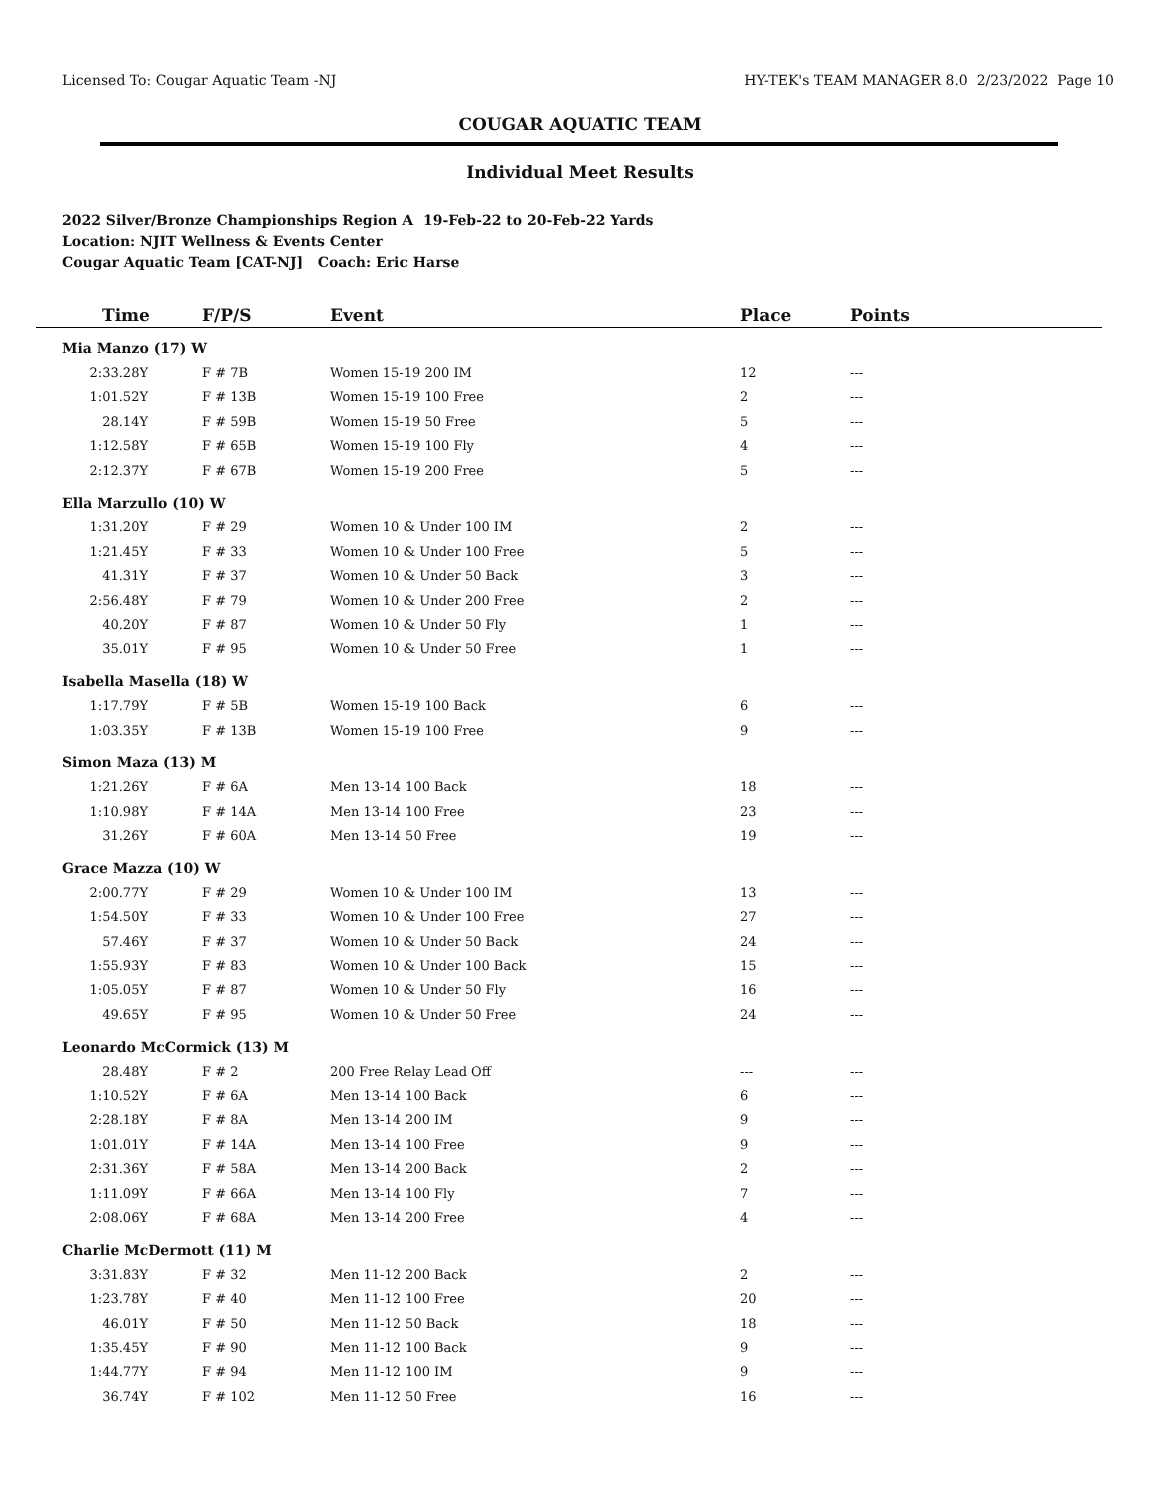Licensed To: Cougar Aquatic Team -NJ HY-TEK's TEAM MANAGER 8.0 2/23/2022 Page 10
COUGAR AQUATIC TEAM
Individual Meet Results
2022 Silver/Bronze Championships Region A 19-Feb-22 to 20-Feb-22 Yards
Location: NJIT Wellness & Events Center
Cougar Aquatic Team [CAT-NJ] Coach: Eric Harse
| Time | F/P/S | Event | Place | Points |
| --- | --- | --- | --- | --- |
| Mia Manzo (17) W | | | | |
| 2:33.28Y | F # 7B | Women 15-19 200 IM | 12 | --- |
| 1:01.52Y | F # 13B | Women 15-19 100 Free | 2 | --- |
| 28.14Y | F # 59B | Women 15-19 50 Free | 5 | --- |
| 1:12.58Y | F # 65B | Women 15-19 100 Fly | 4 | --- |
| 2:12.37Y | F # 67B | Women 15-19 200 Free | 5 | --- |
| Ella Marzullo (10) W | | | | |
| 1:31.20Y | F # 29 | Women 10 & Under 100 IM | 2 | --- |
| 1:21.45Y | F # 33 | Women 10 & Under 100 Free | 5 | --- |
| 41.31Y | F # 37 | Women 10 & Under 50 Back | 3 | --- |
| 2:56.48Y | F # 79 | Women 10 & Under 200 Free | 2 | --- |
| 40.20Y | F # 87 | Women 10 & Under 50 Fly | 1 | --- |
| 35.01Y | F # 95 | Women 10 & Under 50 Free | 1 | --- |
| Isabella Masella (18) W | | | | |
| 1:17.79Y | F # 5B | Women 15-19 100 Back | 6 | --- |
| 1:03.35Y | F # 13B | Women 15-19 100 Free | 9 | --- |
| Simon Maza (13) M | | | | |
| 1:21.26Y | F # 6A | Men 13-14 100 Back | 18 | --- |
| 1:10.98Y | F # 14A | Men 13-14 100 Free | 23 | --- |
| 31.26Y | F # 60A | Men 13-14 50 Free | 19 | --- |
| Grace Mazza (10) W | | | | |
| 2:00.77Y | F # 29 | Women 10 & Under 100 IM | 13 | --- |
| 1:54.50Y | F # 33 | Women 10 & Under 100 Free | 27 | --- |
| 57.46Y | F # 37 | Women 10 & Under 50 Back | 24 | --- |
| 1:55.93Y | F # 83 | Women 10 & Under 100 Back | 15 | --- |
| 1:05.05Y | F # 87 | Women 10 & Under 50 Fly | 16 | --- |
| 49.65Y | F # 95 | Women 10 & Under 50 Free | 24 | --- |
| Leonardo McCormick (13) M | | | | |
| 28.48Y | F # 2 | 200 Free Relay Lead Off | --- | --- |
| 1:10.52Y | F # 6A | Men 13-14 100 Back | 6 | --- |
| 2:28.18Y | F # 8A | Men 13-14 200 IM | 9 | --- |
| 1:01.01Y | F # 14A | Men 13-14 100 Free | 9 | --- |
| 2:31.36Y | F # 58A | Men 13-14 200 Back | 2 | --- |
| 1:11.09Y | F # 66A | Men 13-14 100 Fly | 7 | --- |
| 2:08.06Y | F # 68A | Men 13-14 200 Free | 4 | --- |
| Charlie McDermott (11) M | | | | |
| 3:31.83Y | F # 32 | Men 11-12 200 Back | 2 | --- |
| 1:23.78Y | F # 40 | Men 11-12 100 Free | 20 | --- |
| 46.01Y | F # 50 | Men 11-12 50 Back | 18 | --- |
| 1:35.45Y | F # 90 | Men 11-12 100 Back | 9 | --- |
| 1:44.77Y | F # 94 | Men 11-12 100 IM | 9 | --- |
| 36.74Y | F # 102 | Men 11-12 50 Free | 16 | --- |